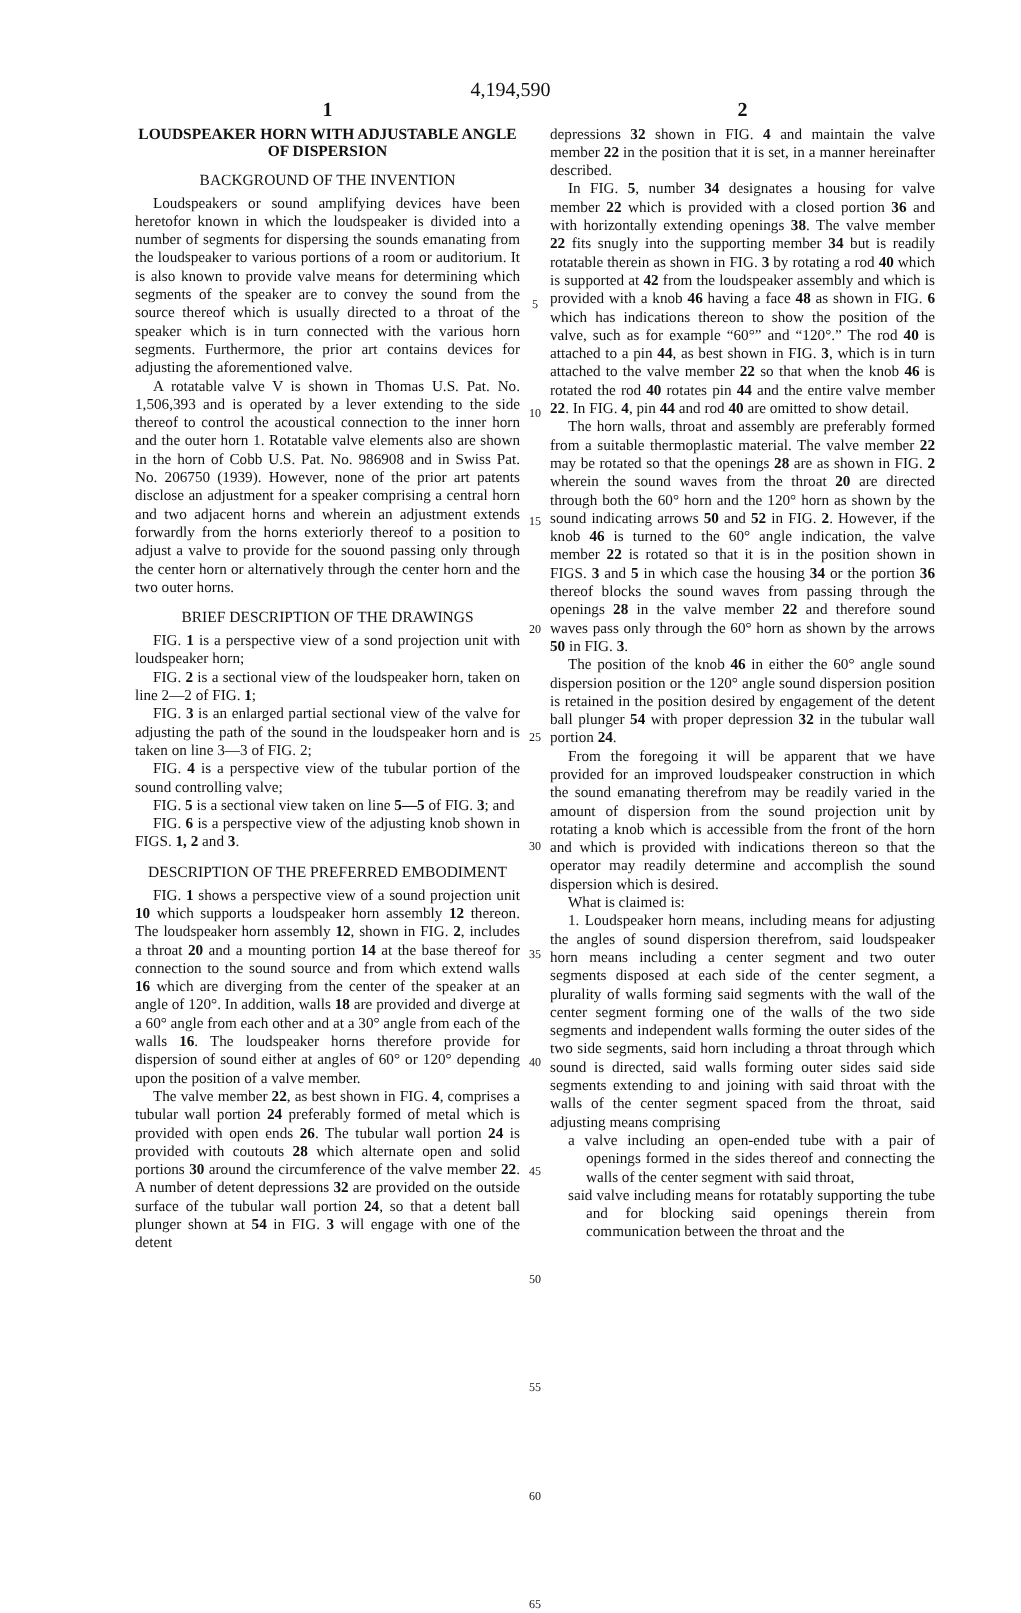4,194,590
1
LOUDSPEAKER HORN WITH ADJUSTABLE ANGLE OF DISPERSION
BACKGROUND OF THE INVENTION
Loudspeakers or sound amplifying devices have been heretofor known in which the loudspeaker is divided into a number of segments for dispersing the sounds emanating from the loudspeaker to various portions of a room or auditorium. It is also known to provide valve means for determining which segments of the speaker are to convey the sound from the source thereof which is usually directed to a throat of the speaker which is in turn connected with the various horn segments. Furthermore, the prior art contains devices for adjusting the aforementioned valve.
A rotatable valve V is shown in Thomas U.S. Pat. No. 1,506,393 and is operated by a lever extending to the side thereof to control the acoustical connection to the inner horn and the outer horn 1. Rotatable valve elements also are shown in the horn of Cobb U.S. Pat. No. 986908 and in Swiss Pat. No. 206750 (1939). However, none of the prior art patents disclose an adjustment for a speaker comprising a central horn and two adjacent horns and wherein an adjustment extends forwardly from the horns exteriorly thereof to a position to adjust a valve to provide for the souond passing only through the center horn or alternatively through the center horn and the two outer horns.
BRIEF DESCRIPTION OF THE DRAWINGS
FIG. 1 is a perspective view of a sond projection unit with loudspeaker horn;
FIG. 2 is a sectional view of the loudspeaker horn, taken on line 2—2 of FIG. 1;
FIG. 3 is an enlarged partial sectional view of the valve for adjusting the path of the sound in the loudspeaker horn and is taken on line 3—3 of FIG. 2;
FIG. 4 is a perspective view of the tubular portion of the sound controlling valve;
FIG. 5 is a sectional view taken on line 5—5 of FIG. 3; and
FIG. 6 is a perspective view of the adjusting knob shown in FIGS. 1, 2 and 3.
DESCRIPTION OF THE PREFERRED EMBODIMENT
FIG. 1 shows a perspective view of a sound projection unit 10 which supports a loudspeaker horn assembly 12 thereon. The loudspeaker horn assembly 12, shown in FIG. 2, includes a throat 20 and a mounting portion 14 at the base thereof for connection to the sound source and from which extend walls 16 which are diverging from the center of the speaker at an angle of 120°. In addition, walls 18 are provided and diverge at a 60° angle from each other and at a 30° angle from each of the walls 16. The loudspeaker horns therefore provide for dispersion of sound either at angles of 60° or 120° depending upon the position of a valve member.
The valve member 22, as best shown in FIG. 4, comprises a tubular wall portion 24 preferably formed of metal which is provided with open ends 26. The tubular wall portion 24 is provided with coutouts 28 which alternate open and solid portions 30 around the circumference of the valve member 22. A number of detent depressions 32 are provided on the outside surface of the tubular wall portion 24, so that a detent ball plunger shown at 54 in FIG. 3 will engage with one of the detent
5
10
15
20
25
30
35
40
45
50
55
60
65
2
depressions 32 shown in FIG. 4 and maintain the valve member 22 in the position that it is set, in a manner hereinafter described.
In FIG. 5, number 34 designates a housing for valve member 22 which is provided with a closed portion 36 and with horizontally extending openings 38. The valve member 22 fits snugly into the supporting member 34 but is readily rotatable therein as shown in FIG. 3 by rotating a rod 40 which is supported at 42 from the loudspeaker assembly and which is provided with a knob 46 having a face 48 as shown in FIG. 6 which has indications thereon to show the position of the valve, such as for example “60°” and “120°.” The rod 40 is attached to a pin 44, as best shown in FIG. 3, which is in turn attached to the valve member 22 so that when the knob 46 is rotated the rod 40 rotates pin 44 and the entire valve member 22. In FIG. 4, pin 44 and rod 40 are omitted to show detail.
The horn walls, throat and assembly are preferably formed from a suitable thermoplastic material. The valve member 22 may be rotated so that the openings 28 are as shown in FIG. 2 wherein the sound waves from the throat 20 are directed through both the 60° horn and the 120° horn as shown by the sound indicating arrows 50 and 52 in FIG. 2. However, if the knob 46 is turned to the 60° angle indication, the valve member 22 is rotated so that it is in the position shown in FIGS. 3 and 5 in which case the housing 34 or the portion 36 thereof blocks the sound waves from passing through the openings 28 in the valve member 22 and therefore sound waves pass only through the 60° horn as shown by the arrows 50 in FIG. 3.
The position of the knob 46 in either the 60° angle sound dispersion position or the 120° angle sound dispersion position is retained in the position desired by engagement of the detent ball plunger 54 with proper depression 32 in the tubular wall portion 24.
From the foregoing it will be apparent that we have provided for an improved loudspeaker construction in which the sound emanating therefrom may be readily varied in the amount of dispersion from the sound projection unit by rotating a knob which is accessible from the front of the horn and which is provided with indications thereon so that the operator may readily determine and accomplish the sound dispersion which is desired.
What is claimed is:
1. Loudspeaker horn means, including means for adjusting the angles of sound dispersion therefrom, said loudspeaker horn means including a center segment and two outer segments disposed at each side of the center segment, a plurality of walls forming said segments with the wall of the center segment forming one of the walls of the two side segments and independent walls forming the outer sides of the two side segments, said horn including a throat through which sound is directed, said walls forming outer sides said side segments extending to and joining with said throat with the walls of the center segment spaced from the throat, said adjusting means comprising
a valve including an open-ended tube with a pair of openings formed in the sides thereof and connecting the walls of the center segment with said throat,
said valve including means for rotatably supporting the tube and for blocking said openings therein from communication between the throat and the